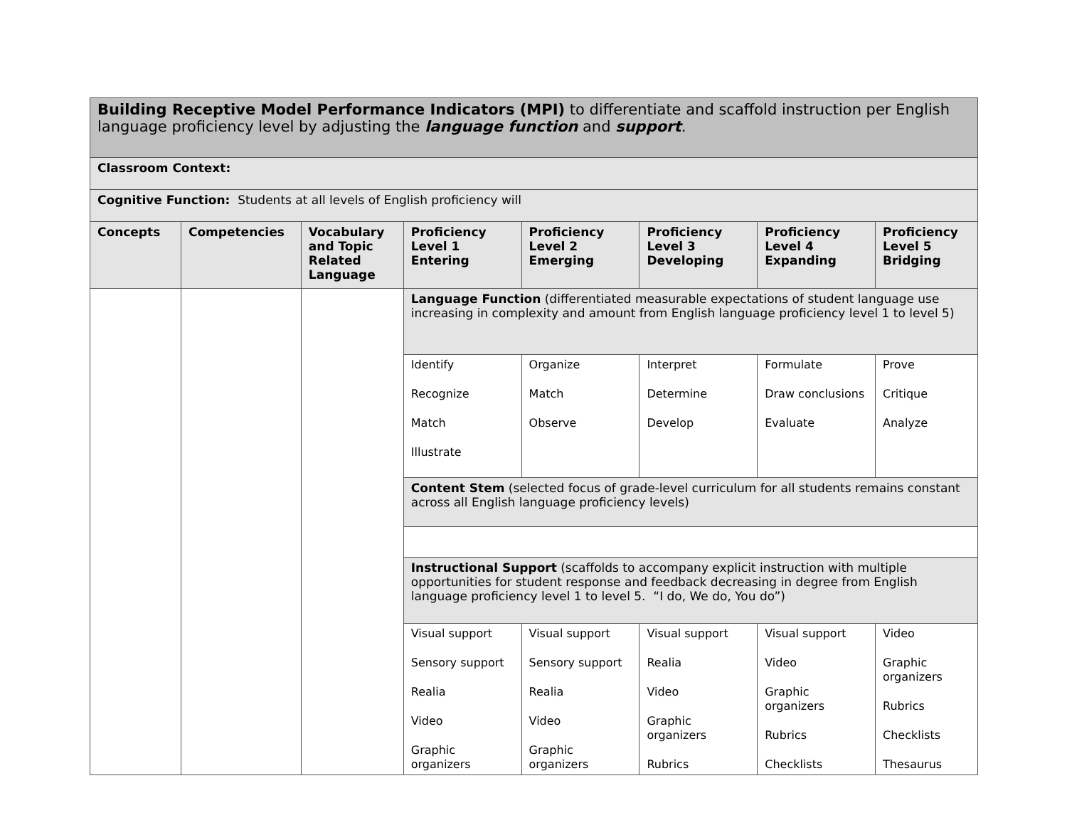| Building Receptive Model Performance Indicators (MPI) to differentiate and scaffold instruction per English language proficiency level by adjusting the language function and support . | | | | | | | |
| Classroom Context: | | | | | | | |
| Cognitive Function: Students at all levels of English proficiency will | | | | | | | |
| Concepts | Competencies | Vocabulary and Topic Related Language | Proficiency Level 1 Entering | Proficiency Level 2 Emerging | Proficiency Level 3 Developing | Proficiency Level 4 Expanding | Proficiency Level 5 Bridging |
| | | | Language Function (differentiated measurable expectations of student language use increasing in complexity and amount from English language proficiency level 1 to level 5) | | | | |
| | | | Identify Recognize Match Illustrate | Organize Match Observe | Interpret Determine Develop | Formulate Draw conclusions Evaluate | Prove Critique Analyze |
| | | | Content Stem (selected focus of grade-level curriculum for all students remains constant across all English language proficiency levels) | | | | |
| | | | Instructional Support (scaffolds to accompany explicit instruction with multiple opportunities for student response and feedback decreasing in degree from English language proficiency level 1 to level 5. “I do, We do, You do”) | | | | |
| | | | Visual support Sensory support Realia Video Graphic organizers | Visual support Sensory support Realia Video Graphic organizers | Visual support Realia Video Graphic organizers Rubrics | Visual support Video Graphic organizers Rubrics Checklists | Video Graphic organizers Rubrics Checklists Thesaurus |